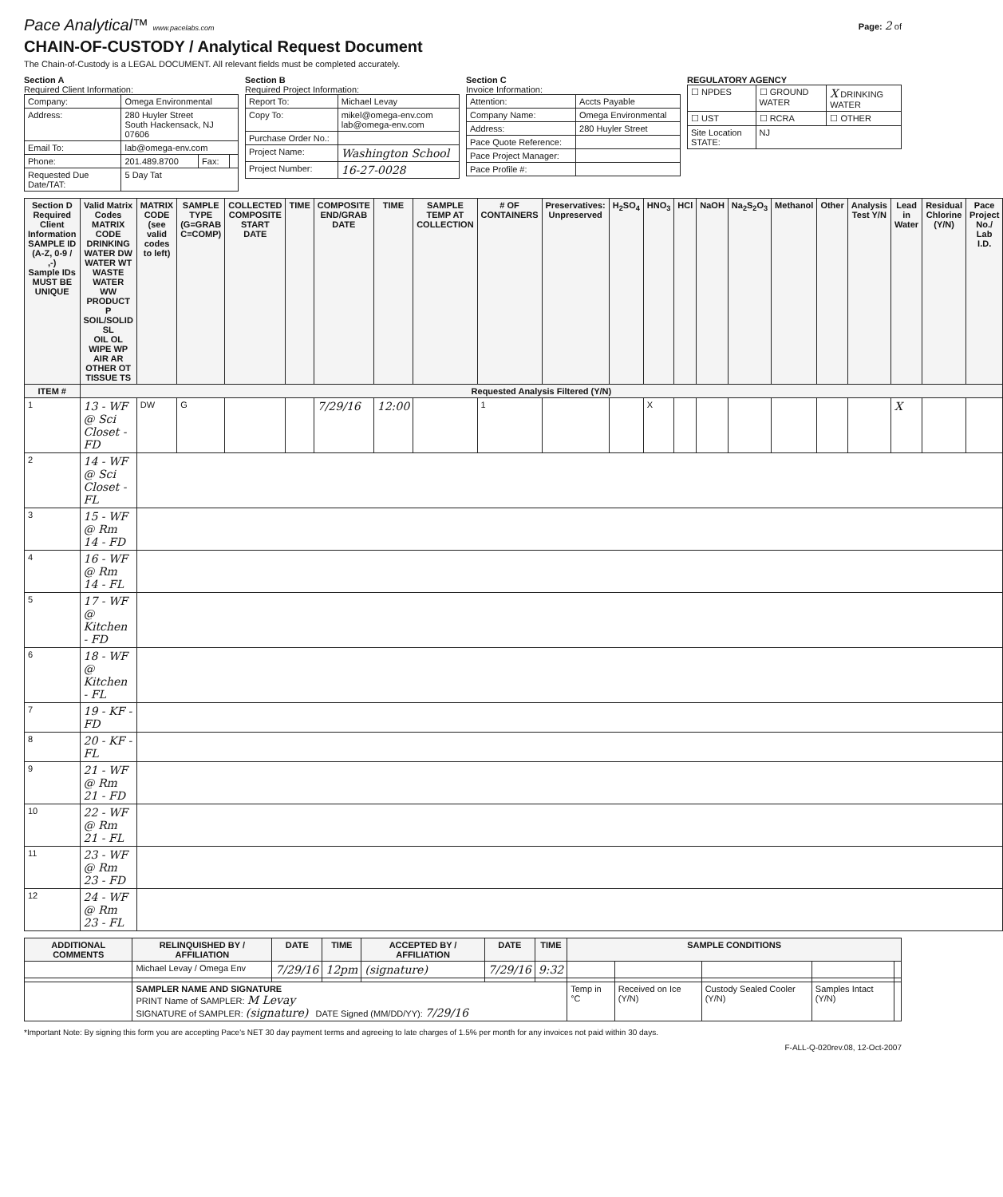Pace Analytical™ www.pacelabs.com
Page: 2 of
CHAIN-OF-CUSTODY / Analytical Request Document
The Chain-of-Custody is a LEGAL DOCUMENT. All relevant fields must be completed accurately.
Section A
Required Client Information:
| Company: | Omega Environmental | | |
| Address: | 280 Huyler Street South Hackensack, NJ 07606 | | |
| Email To: | lab@omega-env.com | | |
| Phone: | 201.489.8700 | Fax: | |
| Requested Due Date/TAT: | 5 Day Tat | | |
Section B
Required Project Information:
| Report To: | Michael Levay |
| Copy To: | mikel@omega-env.com lab@omega-env.com |
| Purchase Order No.: | |
| Project Name: | Washington School |
| Project Number: | 16-27-0028 |
Section C
Invoice Information:
| Attention: | Accts Payable |
| Company Name: | Omega Environmental |
| Address: | 280 Huyler Street |
| Pace Quote Reference: | |
| Pace Project Manager: | |
| Pace Profile #: | |
REGULATORY AGENCY
| ☐ NPDES | ☐ GROUND WATER | X DRINKING WATER |
| ☐ UST | ☐ RCRA | ☐ OTHER |
| Site Location STATE: | NJ | |
| Section D Required Client Information SAMPLE ID (A-Z, 0-9 / ,-) Sample IDs MUST BE UNIQUE | | Valid Matrix Codes MATRIX CODE DRINKING WATER DW WATER WT WASTE WATER WW PRODUCT P SOIL/SOLID SL OIL OL WIPE WP AIR AR OTHER OT TISSUE TS | MATRIX CODE (see valid codes to left) | SAMPLE TYPE (G=GRAB C=COMP) | COLLECTED COMPOSITE START DATE | TIME | COMPOSITE END/GRAB DATE | TIME | SAMPLE TEMP AT COLLECTION | # OF CONTAINERS | Preservatives: Unpreserved | H<sub>2</sub>SO<sub>4</sub> | HNO<sub>3</sub> | HCl | NaOH | Na<sub>2</sub>S<sub>2</sub>O<sub>3</sub> | Methanol | Other | Analysis Test Y/N | Lead in Water | Residual Chlorine (Y/N) | Pace Project No./ Lab I.D. |
| --- | --- | --- | --- | --- | --- | --- | --- | --- | --- | --- | --- | --- | --- | --- | --- | --- | --- | --- | --- | --- | --- | --- |
| ITEM # | Requested Analysis Filtered (Y/N) | | | | | | | | | | | | | | | | | | | | | |
| 1 | 13 - WF @ Sci Closet - FD | | DW | G | | | 7/29/16 | 12:00 | | 1 | | | X | | | | | | | X | | |
| 2 | 14 - WF @ Sci Closet - FL | | | | | | | | | | | | | | | | | | | | | |
| 3 | 15 - WF @ Rm 14 - FD | | | | | | | | | | | | | | | | | | | | | |
| 4 | 16 - WF @ Rm 14 - FL | | | | | | | | | | | | | | | | | | | | | |
| 5 | 17 - WF @ Kitchen - FD | | | | | | | | | | | | | | | | | | | | | |
| 6 | 18 - WF @ Kitchen - FL | | | | | | | | | | | | | | | | | | | | | |
| 7 | 19 - KF - FD | | | | | | | | | | | | | | | | | | | | | |
| 8 | 20 - KF - FL | | | | | | | | | | | | | | | | | | | | | |
| 9 | 21 - WF @ Rm 21 - FD | | | | | | | | | | | | | | | | | | | | | |
| 10 | 22 - WF @ Rm 21 - FL | | | | | | | | | | | | | | | | | | | | | |
| 11 | 23 - WF @ Rm 23 - FD | | | | | | | | | | | | | | | | | | | | | |
| 12 | 24 - WF @ Rm 23 - FL | | | | | | | | | | | | | | | | | | | | | |
| ADDITIONAL COMMENTS | RELINQUISHED BY / AFFILIATION | DATE | TIME | ACCEPTED BY / AFFILIATION | DATE | TIME | SAMPLE CONDITIONS | | | | |
| --- | --- | --- | --- | --- | --- | --- | --- | --- | --- | --- | --- |
| | Michael Levay / Omega Env | 7/29/16 | 12pm | (signature) | 7/29/16 | 9:32 | | | | | |
| | SAMPLER NAME AND SIGNATURE PRINT Name of SAMPLER: M Levay SIGNATURE of SAMPLER: (signature) DATE Signed (MM/DD/YY): 7/29/16 | | | | | | Temp in °C | Received on Ice (Y/N) | Custody Sealed Cooler (Y/N) | Samples Intact (Y/N) | |
*Important Note: By signing this form you are accepting Pace's NET 30 day payment terms and agreeing to late charges of 1.5% per month for any invoices not paid within 30 days.
F-ALL-Q-020rev.08, 12-Oct-2007